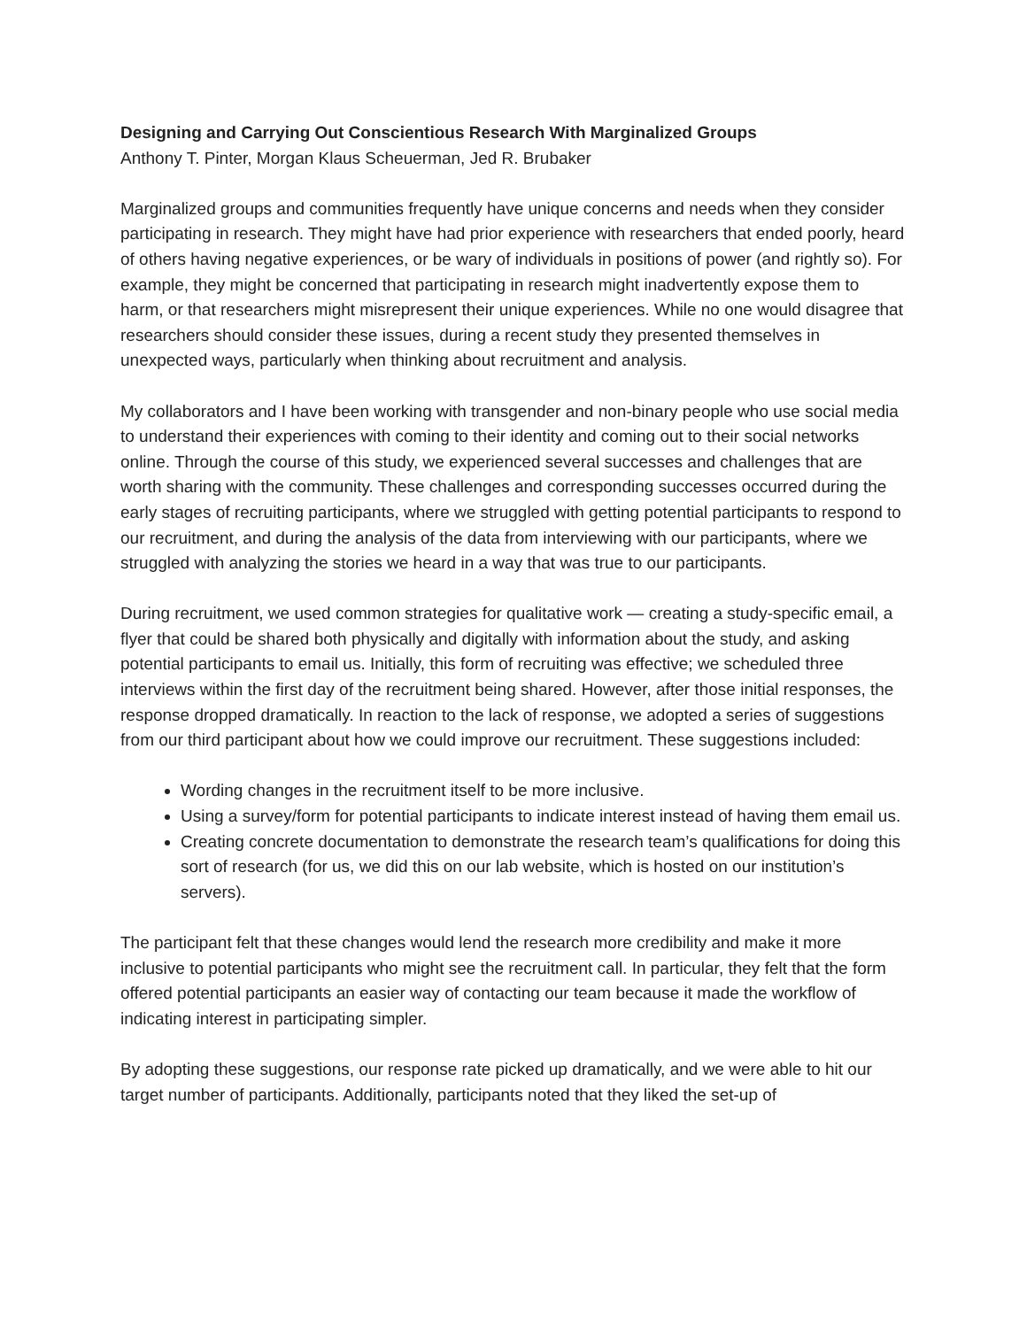Designing and Carrying Out Conscientious Research With Marginalized Groups
Anthony T. Pinter, Morgan Klaus Scheuerman, Jed R. Brubaker
Marginalized groups and communities frequently have unique concerns and needs when they consider participating in research. They might have had prior experience with researchers that ended poorly, heard of others having negative experiences, or be wary of individuals in positions of power (and rightly so). For example, they might be concerned that participating in research might inadvertently expose them to harm, or that researchers might misrepresent their unique experiences. While no one would disagree that researchers should consider these issues, during a recent study they presented themselves in unexpected ways, particularly when thinking about recruitment and analysis.
My collaborators and I have been working with transgender and non-binary people who use social media to understand their experiences with coming to their identity and coming out to their social networks online. Through the course of this study, we experienced several successes and challenges that are worth sharing with the community. These challenges and corresponding successes occurred during the early stages of recruiting participants, where we struggled with getting potential participants to respond to our recruitment, and during the analysis of the data from interviewing with our participants, where we struggled with analyzing the stories we heard in a way that was true to our participants.
During recruitment, we used common strategies for qualitative work — creating a study-specific email, a flyer that could be shared both physically and digitally with information about the study, and asking potential participants to email us. Initially, this form of recruiting was effective; we scheduled three interviews within the first day of the recruitment being shared. However, after those initial responses, the response dropped dramatically. In reaction to the lack of response, we adopted a series of suggestions from our third participant about how we could improve our recruitment. These suggestions included:
Wording changes in the recruitment itself to be more inclusive.
Using a survey/form for potential participants to indicate interest instead of having them email us.
Creating concrete documentation to demonstrate the research team’s qualifications for doing this sort of research (for us, we did this on our lab website, which is hosted on our institution’s servers).
The participant felt that these changes would lend the research more credibility and make it more inclusive to potential participants who might see the recruitment call. In particular, they felt that the form offered potential participants an easier way of contacting our team because it made the workflow of indicating interest in participating simpler.
By adopting these suggestions, our response rate picked up dramatically, and we were able to hit our target number of participants. Additionally, participants noted that they liked the set-up of